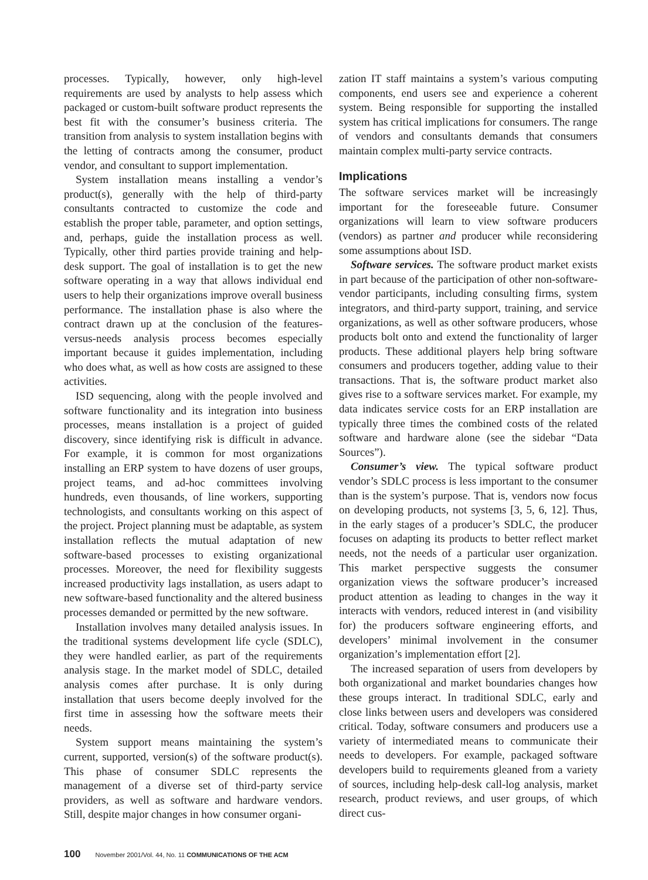processes. Typically, however, only high-level requirements are used by analysts to help assess which packaged or custom-built software product represents the best fit with the consumer’s business criteria. The transition from analysis to system installation begins with the letting of contracts among the consumer, product vendor, and consultant to support implementation.
System installation means installing a vendor’s product(s), generally with the help of third-party consultants contracted to customize the code and establish the proper table, parameter, and option settings, and, perhaps, guide the installation process as well. Typically, other third parties provide training and help-desk support. The goal of installation is to get the new software operating in a way that allows individual end users to help their organizations improve overall business performance. The installation phase is also where the contract drawn up at the conclusion of the features-versus-needs analysis process becomes especially important because it guides implementation, including who does what, as well as how costs are assigned to these activities.
ISD sequencing, along with the people involved and software functionality and its integration into business processes, means installation is a project of guided discovery, since identifying risk is difficult in advance. For example, it is common for most organizations installing an ERP system to have dozens of user groups, project teams, and ad-hoc committees involving hundreds, even thousands, of line workers, supporting technologists, and consultants working on this aspect of the project. Project planning must be adaptable, as system installation reflects the mutual adaptation of new software-based processes to existing organizational processes. Moreover, the need for flexibility suggests increased productivity lags installation, as users adapt to new software-based functionality and the altered business processes demanded or permitted by the new software.
Installation involves many detailed analysis issues. In the traditional systems development life cycle (SDLC), they were handled earlier, as part of the requirements analysis stage. In the market model of SDLC, detailed analysis comes after purchase. It is only during installation that users become deeply involved for the first time in assessing how the software meets their needs.
System support means maintaining the system’s current, supported, version(s) of the software product(s). This phase of consumer SDLC represents the management of a diverse set of third-party service providers, as well as software and hardware vendors. Still, despite major changes in how consumer organi-
zation IT staff maintains a system’s various computing components, end users see and experience a coherent system. Being responsible for supporting the installed system has critical implications for consumers. The range of vendors and consultants demands that consumers maintain complex multi-party service contracts.
Implications
The software services market will be increasingly important for the foreseeable future. Consumer organizations will learn to view software producers (vendors) as partner and producer while reconsidering some assumptions about ISD.
Software services. The software product market exists in part because of the participation of other non-software-vendor participants, including consulting firms, system integrators, and third-party support, training, and service organizations, as well as other software producers, whose products bolt onto and extend the functionality of larger products. These additional players help bring software consumers and producers together, adding value to their transactions. That is, the software product market also gives rise to a software services market. For example, my data indicates service costs for an ERP installation are typically three times the combined costs of the related software and hardware alone (see the sidebar “Data Sources”).
Consumer’s view. The typical software product vendor’s SDLC process is less important to the consumer than is the system’s purpose. That is, vendors now focus on developing products, not systems [3, 5, 6, 12]. Thus, in the early stages of a producer’s SDLC, the producer focuses on adapting its products to better reflect market needs, not the needs of a particular user organization. This market perspective suggests the consumer organization views the software producer’s increased product attention as leading to changes in the way it interacts with vendors, reduced interest in (and visibility for) the producers software engineering efforts, and developers’ minimal involvement in the consumer organization’s implementation effort [2].
The increased separation of users from developers by both organizational and market boundaries changes how these groups interact. In traditional SDLC, early and close links between users and developers was considered critical. Today, software consumers and producers use a variety of intermediated means to communicate their needs to developers. For example, packaged software developers build to requirements gleaned from a variety of sources, including help-desk call-log analysis, market research, product reviews, and user groups, of which direct cus-
100 November 2001/Vol. 44, No. 11 COMMUNICATIONS OF THE ACM